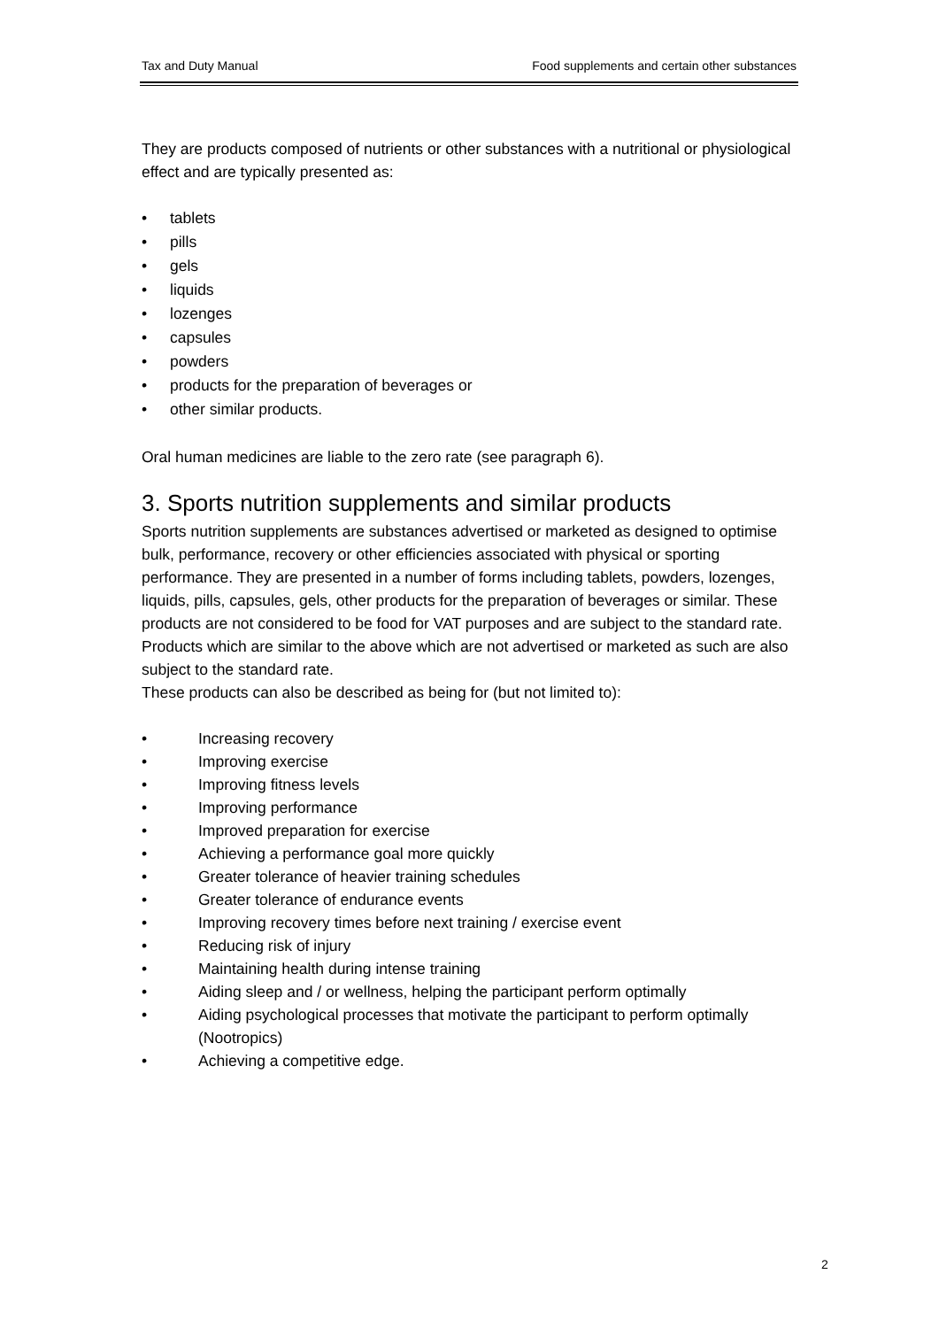Tax and Duty Manual Food supplements and certain other substances
They are products composed of nutrients or other substances with a nutritional or physiological effect and are typically presented as:
• tablets
• pills
• gels
• liquids
• lozenges
• capsules
• powders
• products for the preparation of beverages or
• other similar products.
Oral human medicines are liable to the zero rate (see paragraph 6).
3. Sports nutrition supplements and similar products
Sports nutrition supplements are substances advertised or marketed as designed to optimise bulk, performance, recovery or other efficiencies associated with physical or sporting performance. They are presented in a number of forms including tablets, powders, lozenges, liquids, pills, capsules, gels, other products for the preparation of beverages or similar. These products are not considered to be food for VAT purposes and are subject to the standard rate. Products which are similar to the above which are not advertised or marketed as such are also subject to the standard rate.
These products can also be described as being for (but not limited to):
• Increasing recovery
• Improving exercise
• Improving fitness levels
• Improving performance
• Improved preparation for exercise
• Achieving a performance goal more quickly
• Greater tolerance of heavier training schedules
• Greater tolerance of endurance events
• Improving recovery times before next training / exercise event
• Reducing risk of injury
• Maintaining health during intense training
• Aiding sleep and / or wellness, helping the participant perform optimally
• Aiding psychological processes that motivate the participant to perform optimally (Nootropics)
• Achieving a competitive edge.
2